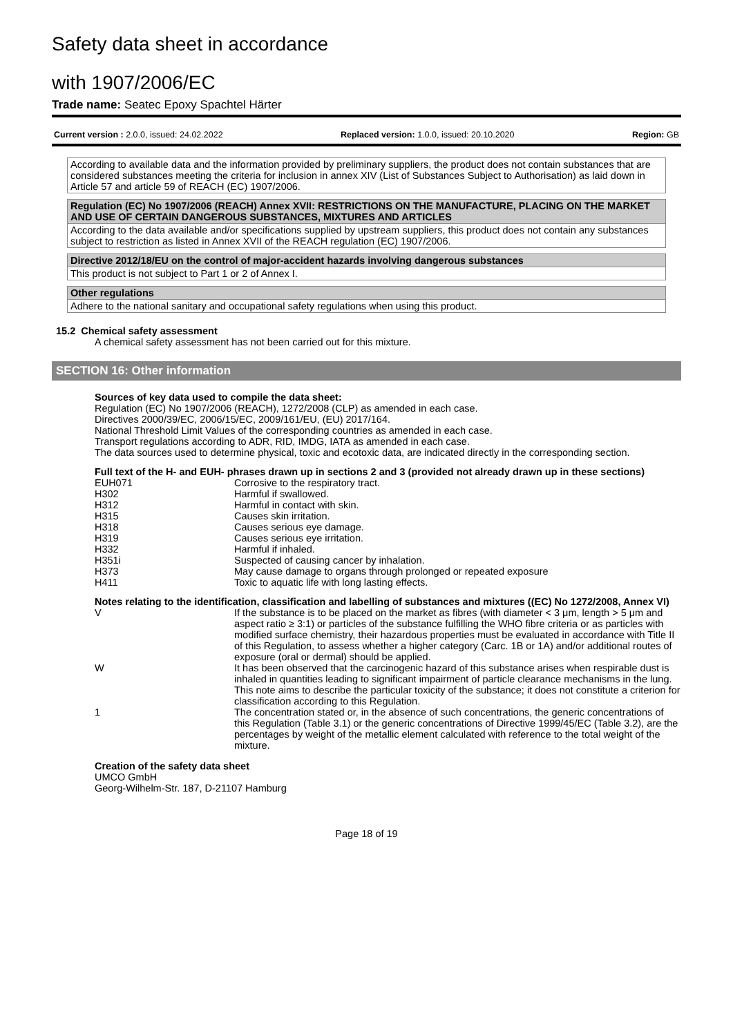Safety data sheet in accordance
with 1907/2006/EC
Trade name: Seatec Epoxy Spachtel Härter
Current version : 2.0.0, issued: 24.02.2022 Replaced version: 1.0.0, issued: 20.10.2020 Region: GB
According to available data and the information provided by preliminary suppliers, the product does not contain substances that are considered substances meeting the criteria for inclusion in annex XIV (List of Substances Subject to Authorisation) as laid down in Article 57 and article 59 of REACH (EC) 1907/2006.
Regulation (EC) No 1907/2006 (REACH) Annex XVII: RESTRICTIONS ON THE MANUFACTURE, PLACING ON THE MARKET AND USE OF CERTAIN DANGEROUS SUBSTANCES, MIXTURES AND ARTICLES
According to the data available and/or specifications supplied by upstream suppliers, this product does not contain any substances subject to restriction as listed in Annex XVII of the REACH regulation (EC) 1907/2006.
Directive 2012/18/EU on the control of major-accident hazards involving dangerous substances
This product is not subject to Part 1 or 2 of Annex I.
Other regulations
Adhere to the national sanitary and occupational safety regulations when using this product.
15.2 Chemical safety assessment
A chemical safety assessment has not been carried out for this mixture.
SECTION 16: Other information
Sources of key data used to compile the data sheet:
Regulation (EC) No 1907/2006 (REACH), 1272/2008 (CLP) as amended in each case.
Directives 2000/39/EC, 2006/15/EC, 2009/161/EU, (EU) 2017/164.
National Threshold Limit Values of the corresponding countries as amended in each case.
Transport regulations according to ADR, RID, IMDG, IATA as amended in each case.
The data sources used to determine physical, toxic and ecotoxic data, are indicated directly in the corresponding section.
Full text of the H- and EUH- phrases drawn up in sections 2 and 3 (provided not already drawn up in these sections)
| EUH071 | Corrosive to the respiratory tract. |
| H302 | Harmful if swallowed. |
| H312 | Harmful in contact with skin. |
| H315 | Causes skin irritation. |
| H318 | Causes serious eye damage. |
| H319 | Causes serious eye irritation. |
| H332 | Harmful if inhaled. |
| H351i | Suspected of causing cancer by inhalation. |
| H373 | May cause damage to organs through prolonged or repeated exposure |
| H411 | Toxic to aquatic life with long lasting effects. |
Notes relating to the identification, classification and labelling of substances and mixtures ((EC) No 1272/2008, Annex VI)
| V | If the substance is to be placed on the market as fibres (with diameter < 3 μm, length > 5 μm and aspect ratio ≥ 3:1) or particles of the substance fulfilling the WHO fibre criteria or as particles with modified surface chemistry, their hazardous properties must be evaluated in accordance with Title II of this Regulation, to assess whether a higher category (Carc. 1B or 1A) and/or additional routes of exposure (oral or dermal) should be applied. |
| W | It has been observed that the carcinogenic hazard of this substance arises when respirable dust is inhaled in quantities leading to significant impairment of particle clearance mechanisms in the lung. This note aims to describe the particular toxicity of the substance; it does not constitute a criterion for classification according to this Regulation. |
| 1 | The concentration stated or, in the absence of such concentrations, the generic concentrations of this Regulation (Table 3.1) or the generic concentrations of Directive 1999/45/EC (Table 3.2), are the percentages by weight of the metallic element calculated with reference to the total weight of the mixture. |
Creation of the safety data sheet
UMCO GmbH
Georg-Wilhelm-Str. 187, D-21107 Hamburg
Page 18 of 19